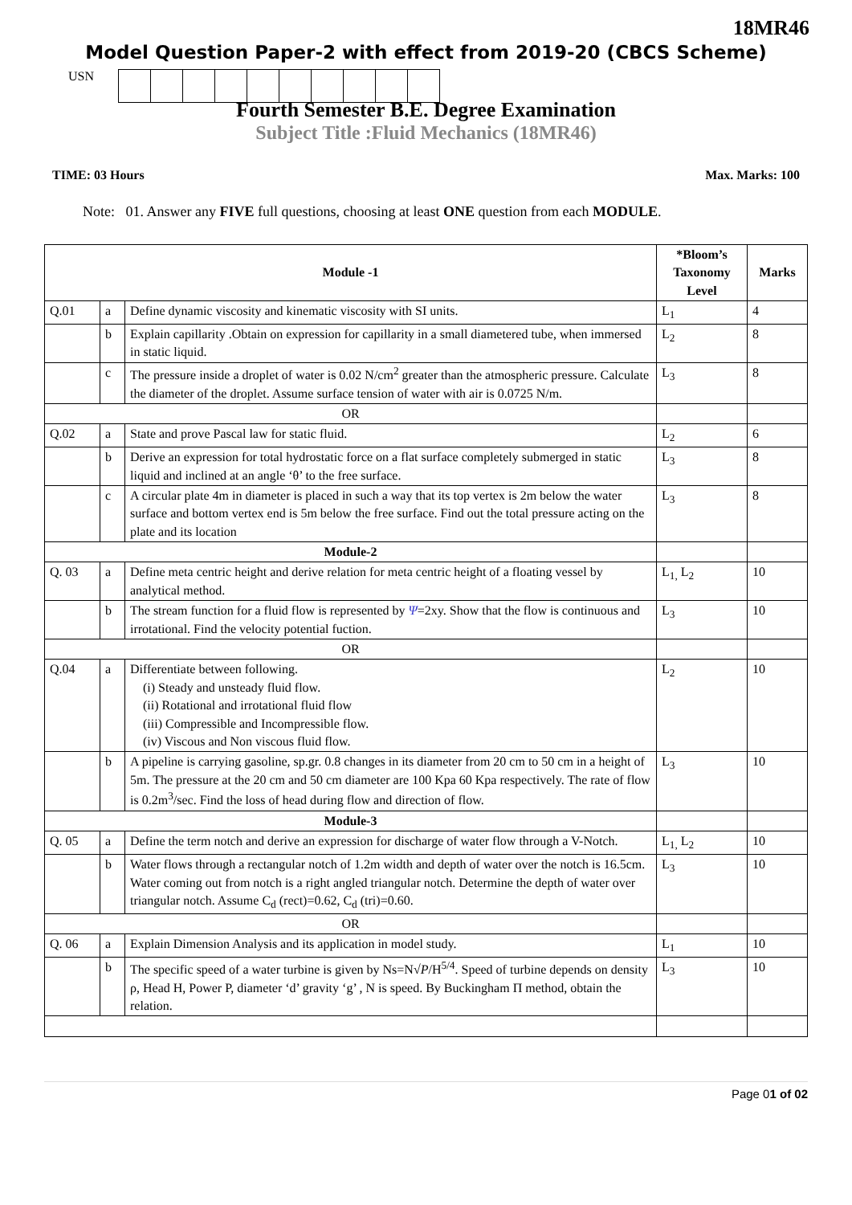18MR46
Model Question Paper-2 with effect from 2019-20 (CBCS Scheme)
USN
Fourth Semester B.E. Degree Examination
Subject Title :Fluid Mechanics (18MR46)
TIME: 03 Hours Max. Marks: 100
Note: 01. Answer any FIVE full questions, choosing at least ONE question from each MODULE.
| Module -1 | | | *Bloom’s Taxonomy Level | Marks |
| --- | --- | --- | --- | --- |
| Q.01 | a | Define dynamic viscosity and kinematic viscosity with SI units. | L<sub>1</sub> | 4 |
| | b | Explain capillarity .Obtain on expression for capillarity in a small diametered tube, when immersed in static liquid. | L<sub>2</sub> | 8 |
| | c | The pressure inside a droplet of water is 0.02 N/cm<sup>2</sup> greater than the atmospheric pressure. Calculate the diameter of the droplet. Assume surface tension of water with air is 0.0725 N/m. | L<sub>3</sub> | 8 |
| OR | | | | |
| Q.02 | a | State and prove Pascal law for static fluid. | L<sub>2</sub> | 6 |
| | b | Derive an expression for total hydrostatic force on a flat surface completely submerged in static liquid and inclined at an angle ‘θ’ to the free surface. | L<sub>3</sub> | 8 |
| | c | A circular plate 4m in diameter is placed in such a way that its top vertex is 2m below the water surface and bottom vertex end is 5m below the free surface. Find out the total pressure acting on the plate and its location | L<sub>3</sub> | 8 |
| Module-2 | | | | |
| Q. 03 | a | Define meta centric height and derive relation for meta centric height of a floating vessel by analytical method. | L<sub>1,</sub> L<sub>2</sub> | 10 |
| | b | The stream function for a fluid flow is represented by Ψ =2xy. Show that the flow is continuous and irrotational. Find the velocity potential fuction. | L<sub>3</sub> | 10 |
| OR | | | | |
| Q.04 | a | Differentiate between following. (i) Steady and unsteady fluid flow. (ii) Rotational and irrotational fluid flow (iii) Compressible and Incompressible flow. (iv) Viscous and Non viscous fluid flow. | L<sub>2</sub> | 10 |
| | b | A pipeline is carrying gasoline, sp.gr. 0.8 changes in its diameter from 20 cm to 50 cm in a height of 5m. The pressure at the 20 cm and 50 cm diameter are 100 Kpa 60 Kpa respectively. The rate of flow is 0.2m<sup>3</sup>/sec. Find the loss of head during flow and direction of flow. | L<sub>3</sub> | 10 |
| Module-3 | | | | |
| Q. 05 | a | Define the term notch and derive an expression for discharge of water flow through a V-Notch. | L<sub>1,</sub> L<sub>2</sub> | 10 |
| | b | Water flows through a rectangular notch of 1.2m width and depth of water over the notch is 16.5cm. Water coming out from notch is a right angled triangular notch. Determine the depth of water over triangular notch. Assume C<sub>d</sub> (rect)=0.62, C<sub>d</sub> (tri)=0.60. | L<sub>3</sub> | 10 |
| OR | | | | |
| Q. 06 | a | Explain Dimension Analysis and its application in model study. | L<sub>1</sub> | 10 |
| | b | The specific speed of a water turbine is given by Ns=N√ P /H<sup>5/4</sup>. Speed of turbine depends on density ρ, Head H, Power P, diameter ‘d’ gravity ‘g’ , N is speed. By Buckingham Π method, obtain the relation. | L<sub>3</sub> | 10 |
Page 01 of 02